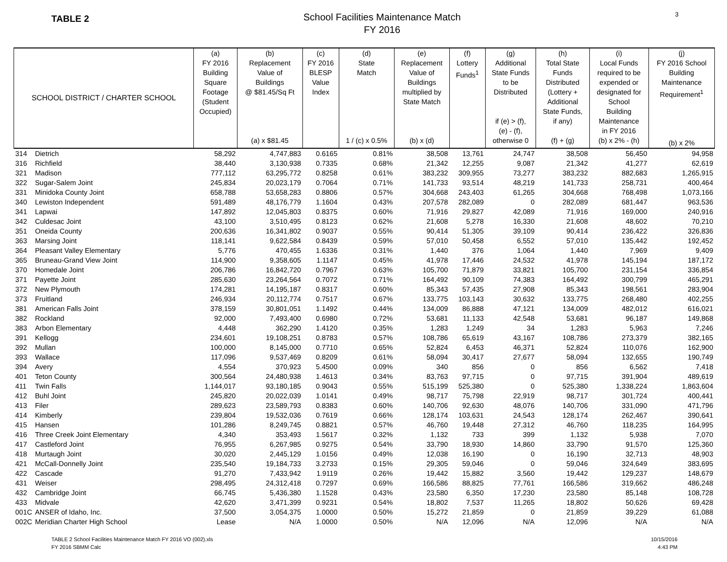TABLE 2
School Facilities Maintenance Match
FY 2016
3
| SCHOOL DISTRICT / CHARTER SCHOOL | | (a) FY 2016 Building Square Footage (Student Occupied) | (b) Replacement Value of Buildings @ $81.45/Sq Ft (a) x $81.45 | (c) FY 2016 BLESP Value Index | (d) State Match 1 / (c) x 0.5% | (e) Replacement Value of Buildings multiplied by State Match (b) x (d) | (f) Lottery Funds<sup>1</sup> | (g) Additional State Funds to be Distributed if (e) > (f), (e) - (f), otherwise 0 | (h) Total State Funds Distributed (Lottery + Additional State Funds, if any) (f) + (g) | (i) Local Funds required to be expended or designated for School Building Maintenance in FY 2016 (b) x 2% - (h) | (j) FY 2016 School Building Maintenance Requirement<sup>1</sup> (b) x 2% |
| --- | --- | --- | --- | --- | --- | --- | --- | --- | --- | --- | --- |
| 314 | Dietrich | 58,292 | 4,747,883 | 0.6165 | 0.81% | 38,508 | 13,761 | 24,747 | 38,508 | 56,450 | 94,958 |
| 316 | Richfield | 38,440 | 3,130,938 | 0.7335 | 0.68% | 21,342 | 12,255 | 9,087 | 21,342 | 41,277 | 62,619 |
| 321 | Madison | 777,112 | 63,295,772 | 0.8258 | 0.61% | 383,232 | 309,955 | 73,277 | 383,232 | 882,683 | 1,265,915 |
| 322 | Sugar-Salem Joint | 245,834 | 20,023,179 | 0.7064 | 0.71% | 141,733 | 93,514 | 48,219 | 141,733 | 258,731 | 400,464 |
| 331 | Minidoka County Joint | 658,788 | 53,658,283 | 0.8806 | 0.57% | 304,668 | 243,403 | 61,265 | 304,668 | 768,498 | 1,073,166 |
| 340 | Lewiston Independent | 591,489 | 48,176,779 | 1.1604 | 0.43% | 207,578 | 282,089 | 0 | 282,089 | 681,447 | 963,536 |
| 341 | Lapwai | 147,892 | 12,045,803 | 0.8375 | 0.60% | 71,916 | 29,827 | 42,089 | 71,916 | 169,000 | 240,916 |
| 342 | Culdesac Joint | 43,100 | 3,510,495 | 0.8123 | 0.62% | 21,608 | 5,278 | 16,330 | 21,608 | 48,602 | 70,210 |
| 351 | Oneida County | 200,636 | 16,341,802 | 0.9037 | 0.55% | 90,414 | 51,305 | 39,109 | 90,414 | 236,422 | 326,836 |
| 363 | Marsing Joint | 118,141 | 9,622,584 | 0.8439 | 0.59% | 57,010 | 50,458 | 6,552 | 57,010 | 135,442 | 192,452 |
| 364 | Pleasant Valley Elementary | 5,776 | 470,455 | 1.6336 | 0.31% | 1,440 | 376 | 1,064 | 1,440 | 7,969 | 9,409 |
| 365 | Bruneau-Grand View Joint | 114,900 | 9,358,605 | 1.1147 | 0.45% | 41,978 | 17,446 | 24,532 | 41,978 | 145,194 | 187,172 |
| 370 | Homedale Joint | 206,786 | 16,842,720 | 0.7967 | 0.63% | 105,700 | 71,879 | 33,821 | 105,700 | 231,154 | 336,854 |
| 371 | Payette Joint | 285,630 | 23,264,564 | 0.7072 | 0.71% | 164,492 | 90,109 | 74,383 | 164,492 | 300,799 | 465,291 |
| 372 | New Plymouth | 174,281 | 14,195,187 | 0.8317 | 0.60% | 85,343 | 57,435 | 27,908 | 85,343 | 198,561 | 283,904 |
| 373 | Fruitland | 246,934 | 20,112,774 | 0.7517 | 0.67% | 133,775 | 103,143 | 30,632 | 133,775 | 268,480 | 402,255 |
| 381 | American Falls Joint | 378,159 | 30,801,051 | 1.1492 | 0.44% | 134,009 | 86,888 | 47,121 | 134,009 | 482,012 | 616,021 |
| 382 | Rockland | 92,000 | 7,493,400 | 0.6980 | 0.72% | 53,681 | 11,133 | 42,548 | 53,681 | 96,187 | 149,868 |
| 383 | Arbon Elementary | 4,448 | 362,290 | 1.4120 | 0.35% | 1,283 | 1,249 | 34 | 1,283 | 5,963 | 7,246 |
| 391 | Kellogg | 234,601 | 19,108,251 | 0.8783 | 0.57% | 108,786 | 65,619 | 43,167 | 108,786 | 273,379 | 382,165 |
| 392 | Mullan | 100,000 | 8,145,000 | 0.7710 | 0.65% | 52,824 | 6,453 | 46,371 | 52,824 | 110,076 | 162,900 |
| 393 | Wallace | 117,096 | 9,537,469 | 0.8209 | 0.61% | 58,094 | 30,417 | 27,677 | 58,094 | 132,655 | 190,749 |
| 394 | Avery | 4,554 | 370,923 | 5.4500 | 0.09% | 340 | 856 | 0 | 856 | 6,562 | 7,418 |
| 401 | Teton County | 300,564 | 24,480,938 | 1.4613 | 0.34% | 83,763 | 97,715 | 0 | 97,715 | 391,904 | 489,619 |
| 411 | Twin Falls | 1,144,017 | 93,180,185 | 0.9043 | 0.55% | 515,199 | 525,380 | 0 | 525,380 | 1,338,224 | 1,863,604 |
| 412 | Buhl Joint | 245,820 | 20,022,039 | 1.0141 | 0.49% | 98,717 | 75,798 | 22,919 | 98,717 | 301,724 | 400,441 |
| 413 | Filer | 289,623 | 23,589,793 | 0.8383 | 0.60% | 140,706 | 92,630 | 48,076 | 140,706 | 331,090 | 471,796 |
| 414 | Kimberly | 239,804 | 19,532,036 | 0.7619 | 0.66% | 128,174 | 103,631 | 24,543 | 128,174 | 262,467 | 390,641 |
| 415 | Hansen | 101,286 | 8,249,745 | 0.8821 | 0.57% | 46,760 | 19,448 | 27,312 | 46,760 | 118,235 | 164,995 |
| 416 | Three Creek Joint Elementary | 4,340 | 353,493 | 1.5617 | 0.32% | 1,132 | 733 | 399 | 1,132 | 5,938 | 7,070 |
| 417 | Castleford Joint | 76,955 | 6,267,985 | 0.9275 | 0.54% | 33,790 | 18,930 | 14,860 | 33,790 | 91,570 | 125,360 |
| 418 | Murtaugh Joint | 30,020 | 2,445,129 | 1.0156 | 0.49% | 12,038 | 16,190 | 0 | 16,190 | 32,713 | 48,903 |
| 421 | McCall-Donnelly Joint | 235,540 | 19,184,733 | 3.2733 | 0.15% | 29,305 | 59,046 | 0 | 59,046 | 324,649 | 383,695 |
| 422 | Cascade | 91,270 | 7,433,942 | 1.9119 | 0.26% | 19,442 | 15,882 | 3,560 | 19,442 | 129,237 | 148,679 |
| 431 | Weiser | 298,495 | 24,312,418 | 0.7297 | 0.69% | 166,586 | 88,825 | 77,761 | 166,586 | 319,662 | 486,248 |
| 432 | Cambridge Joint | 66,745 | 5,436,380 | 1.1528 | 0.43% | 23,580 | 6,350 | 17,230 | 23,580 | 85,148 | 108,728 |
| 433 | Midvale | 42,620 | 3,471,399 | 0.9231 | 0.54% | 18,802 | 7,537 | 11,265 | 18,802 | 50,626 | 69,428 |
| 001C | ANSER of Idaho, Inc. | 37,500 | 3,054,375 | 1.0000 | 0.50% | 15,272 | 21,859 | 0 | 21,859 | 39,229 | 61,088 |
| 002C | Meridian Charter High School | Lease | N/A | 1.0000 | 0.50% | N/A | 12,096 | N/A | 12,096 | N/A | N/A |
TABLE 2 School Facilities Maintenance Match FY 2016 VO (002).xls
FY 2016 SBMM Calc
10/15/2016
4:43 PM